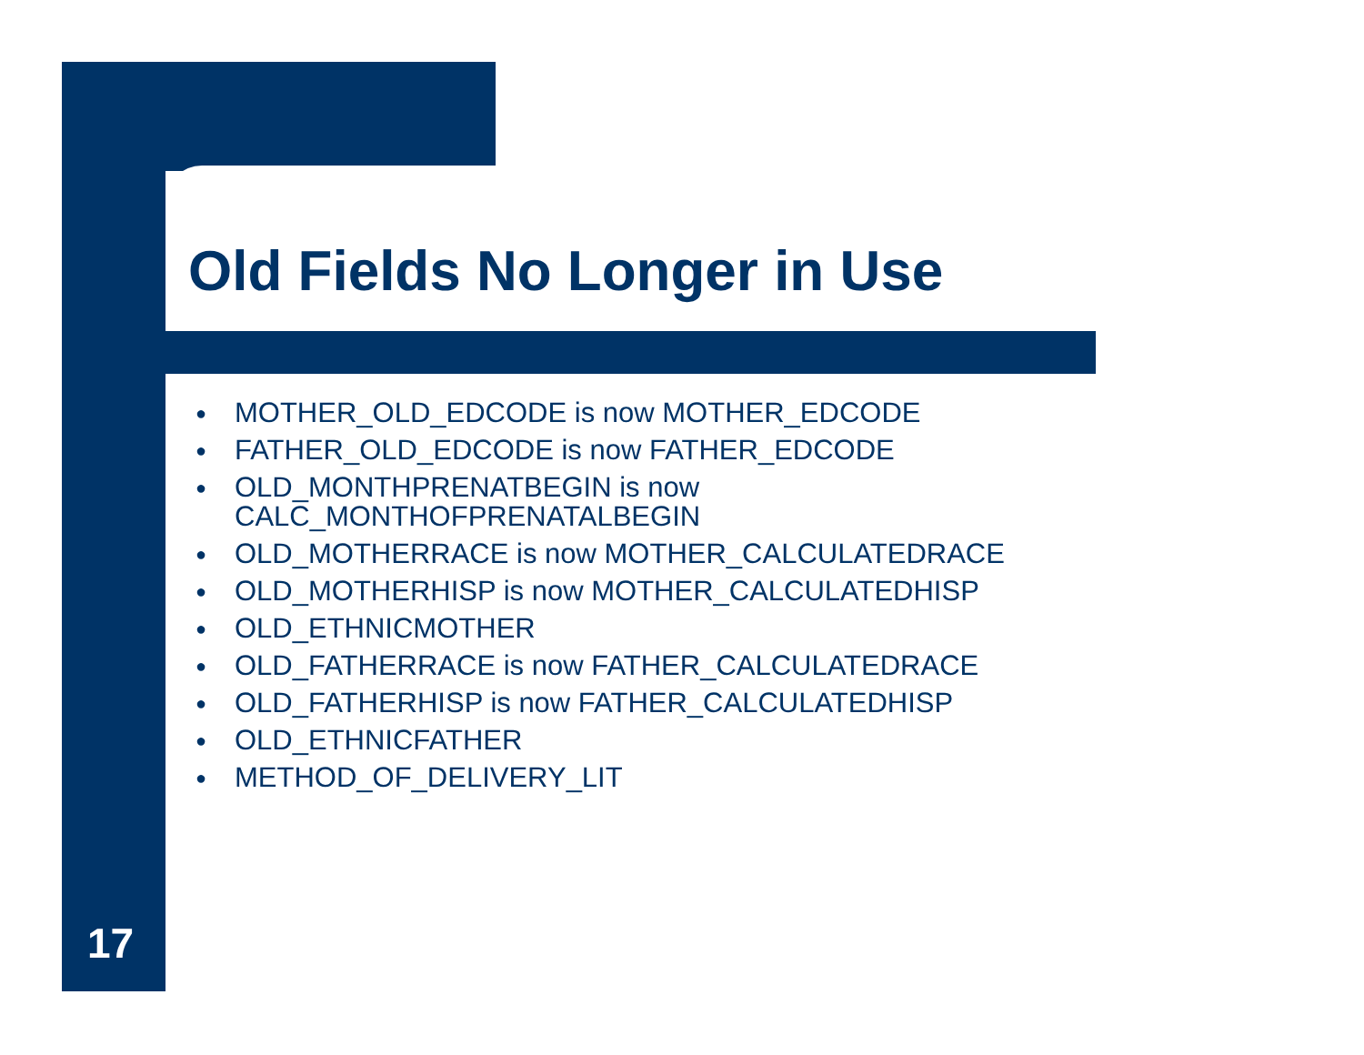Old Fields No Longer in Use
● MOTHER_OLD_EDCODE is now MOTHER_EDCODE
● FATHER_OLD_EDCODE is now FATHER_EDCODE
● OLD_MONTHPRENATBEGIN is now
CALC_MONTHOFPRENATALBEGIN
● OLD_MOTHERRACE is now MOTHER_CALCULATEDRACE
● OLD_MOTHERHISP is now MOTHER_CALCULATEDHISP
● OLD_ETHNICMOTHER
● OLD_FATHERRACE is now FATHER_CALCULATEDRACE
● OLD_FATHERHISP is now FATHER_CALCULATEDHISP
● OLD_ETHNICFATHER
● METHOD_OF_DELIVERY_LIT
17